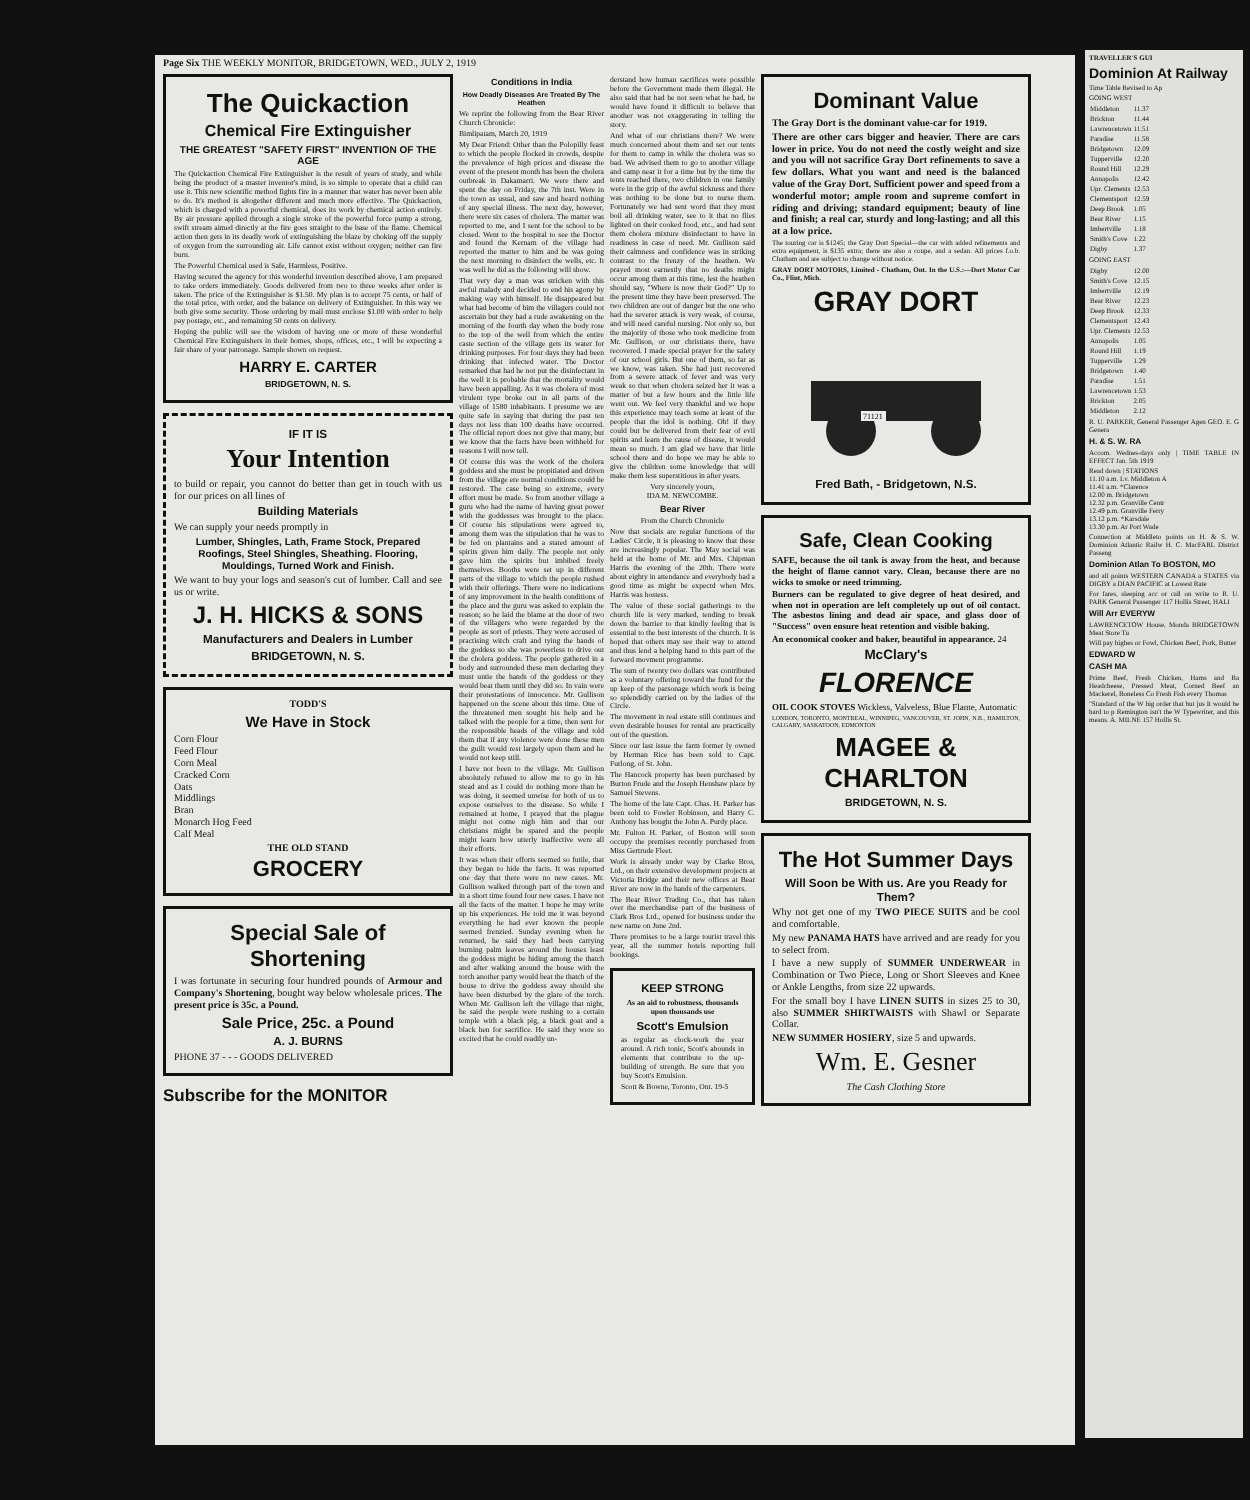Page Six THE WEEKLY MONITOR, BRIDGETOWN, WED., JULY 2, 1919
The Quickaction
Chemical Fire Extinguisher
THE GREATEST "SAFETY FIRST" INVENTION OF THE AGE
The Quickaction Chemical Fire Extinguisher is the result of years of study, and while being the product of a master inventor's mind, is so simple to operate that a child can use it. This new scientific method fights fire in a manner that water has never been able to do. It's method is altogether different and much more effective. The Quickaction, which is charged with a powerful chemical, does its work by chemical action entirely. By air pressure applied through a single stroke of the powerful force pump a strong, swift stream aimed directly at the fire goes straight to the base of the flame. Chemical action then gets in its deadly work of extinguishing the blaze by choking off the supply of oxygen from the surrounding air. Life cannot exist without oxygen; neither can fire burn.
The Powerful Chemical used is Safe, Harmless, Positive.
Having secured the agency for this wonderful invention described above, I am prepared to take orders immediately. Goods delivered from two to three weeks after order is taken. The price of the Extinguisher is $1.50. My plan is to accept 75 cents, or half of the total price, with order, and the balance on delivery of Extinguisher. In this way we both give some security. Those ordering by mail must enclose $1.00 with order to help pay postage, etc., and remaining 50 cents on delivery.
Hoping the public will see the wisdom of having one or more of these wonderful Chemical Fire Extinguishers in their homes, shops, offices, etc., I will be expecting a fair share of your patronage. Sample shown on request.
HARRY E. CARTER
BRIDGETOWN, N. S.
IF IT IS
Your Intention
to build or repair, you cannot do better than get in touch with us for our prices on all lines of
Building Materials
We can supply your needs promptly in
Lumber, Shingles, Lath, Frame Stock, Prepared Roofings, Steel Shingles, Sheathing. Flooring, Mouldings, Turned Work and Finish.
We want to buy your logs and season's cut of lumber. Call and see us or write.
J. H. HICKS & SONS
Manufacturers and Dealers in Lumber
BRIDGETOWN, N. S.
TODD'S
We Have in Stock
Corn Flour
Feed Flour
Corn Meal
Cracked Corn
Oats
Middlings
Bran
Monarch Hog Feed
Calf Meal
THE OLD STAND
GROCERY
Special Sale of Shortening
I was fortunate in securing four hundred pounds of Armour and Company's Shortening, bought way below wholesale prices. The present price is 35c. a Pound.
Sale Price, 25c. a Pound
A. J. BURNS
PHONE 37 - - - GOODS DELIVERED
Subscribe for the MONITOR
Conditions in India
How Deadly Diseases Are Treated By The Heathen
We reprint the following from the Bear River Church Chronicle:
Bimlipatam, March 20, 1919
My Dear Friend: Other than the Polopilly feast to which the people flocked in crowds, despite the prevalence of high prices and disease the event of the present month has been the cholera outbreak in Dakamarri. We were there and spent the day on Friday, the 7th inst. Were in the town as usual, and saw and heard nothing of any special illness. The next day, however, there were six cases of cholera. The matter was reported to me, and I sent for the school to be closed. Went to the hospital to see the Doctor and found the Kernam of the village had reported the matter to him and he was going the next morning to disinfect the wells, etc. It was well he did as the following will show.
That very day a man was stricken with this awful malady and decided to end his agony by making way with himself. He disappeared but what had become of him the villagers could not ascertain but they had a rude awakening on the morning of the fourth day when the body rose to the top of the well from which the entire caste section of the village gets its water for drinking purposes. For four days they had been drinking that infected water. The Doctor remarked that had he not put the disinfectant in the well it is probable that the mortality would have been appalling. As it was cholera of most virulent type broke out in all parts of the village of 1580 inhabitants. I presume we are quite safe in saying that during the past ten days not less than 100 deaths have occurred. The official report does not give that many, but we know that the facts have been withheld for reasons I will now tell.
Of course this was the work of the cholera goddess and she must be propitiated and driven from the village ere normal conditions could be restored. The case being so extreme, every effort must be made. So from another village a guru who had the name of having great power with the goddesses was brought to the place. Of course his stipulations were agreed to, among them was the stipulation that he was to be fed on plantains and a stated amount of spirits given him daily. The people not only gave him the spirits but imbibed freely themselves. Booths were set up in different parts of the village to which the people rushed with their offerings. There were no indications of any improvement in the health conditions of the place and the guru was asked to explain the reason; so he laid the blame at the door of two of the villagers who were regarded by the people as sort of priests. They were accused of practising witch craft and tying the hands of the goddess so she was powerless to drive out the cholera goddess. The people gathered in a body and surrounded these men declaring they must untie the hands of the goddess or they would beat them until they did so. In vain were their protestations of innocence. Mr. Gullison happened on the scene about this time. One of the threatened men sought his help and he talked with the people for a time, then sent for the responsible heads of the village and told them that if any violence were done these men the guilt would rest largely upon them and he would not keep still.
I have not been to the village. Mr. Gullison absolutely refused to allow me to go in his stead and as I could do nothing more than he was doing, it seemed unwise for both of us to expose ourselves to the disease. So while I remained at home, I prayed that the plague might not come nigh him and that our christians might be spared and the people might learn how utterly inaffective were all their efforts.
It was when their efforts seemed so futile, that they began to hide the facts. It was reported one day that there were no new cases. Mr. Gullison walked through part of the town and in a short time found four new cases. I have not all the facts of the matter. I hope he may write up his experiences. He told me it was beyond everything he had ever known the people seemed frenzied. Sunday evening when he returned, he said they had been carrying burning palm leaves around the houses least the goddess might be hiding among the thatch and after walking around the house with the torch another party would beat the thatch of the house to drive the goddess away should she have been disturbed by the glare of the torch. When Mr. Gullison left the village that night, he said the people were rushing to a certain temple with a black pig, a black goat and a black hen for sacrifice. He said they were so excited that he could readily un-
derstand how human sacrifices were possible before the Government made them illegal. He also said that had he not seen what he had, he would have found it difficult to believe that another was not exaggerating in telling the story.
And what of our christians there? We were much concerned about them and set our tents for them to camp in while the cholera was so bad. We advised them to go to another village and camp near it for a time but by the time the tents reached there, two children in one family were in the grip of the awful sickness and there was nothing to be done but to nurse them. Fortunately we had sent word that they must boil all drinking water, see to it that no flies lighted on their cooked food, etc., and had sent them cholera mixture disinfectant to have in readiness in case of need. Mr. Gullison said their calmness and confidence was in striking contrast to the frenzy of the heathen. We prayed most earnestly that no deaths might occur among them at this time, lest the heathen should say, "Where is now their God?" Up to the present time they have been preserved. The two children are out of danger but the one who had the severer attack is very weak, of course, and will need careful nursing. Not only so, but the majority of those who took medicine from Mr. Gullison, or our christians there, have recovered. I made special prayer for the safety of our school girls. But one of them, so far as we know, was taken. She had just recovered from a severe attack of fever and was very weak so that when cholera seized her it was a matter of but a few hours and the little life went out. We feel very thankful and we hope this experience may teach some at least of the people that the idol is nothing. Oh! if they could but be delivered from their fear of evil spirits and learn the cause of disease, it would mean so much. I am glad we have that little school there and do hope we may be able to give the children some knowledge that will make them less superstitious in after years.
Very sincerely yours,
IDA M. NEWCOMBE.
Bear River
From the Church Chronicle
Now that socials are regular functions of the Ladies' Circle, it is pleasing to know that these are increasingly popular. The May social was held at the home of Mr. and Mrs. Chipman Harris the evening of the 20th. There were about eighty in attendance and everybody had a good time as might be expectd when Mrs. Harris was hostess.
The value of these social gatherings to the church life is very marked, tending to break down the barrier to that kindly feeling that is essential to the best interests of the church. It is hoped that others may see their way to attend and thus lend a helping hand to this part of the forward movment programme.
The sum of twenty two dollars was contributed as a voluntary offering toward the fund for the up keep of the parsonage which work is being so splendidly carried on by the ladies of the Circle.
The movement in real estate still continues and even desirable houses for rental are practically out of the question.
Since our last issue the farm former ly owned by Herman Rice has been sold to Capt. Furlong, of St. John.
The Hancock property has been purchased by Burton Frude and the Joseph Henshaw place by Samuel Stevens.
The home of the late Capt. Chas. H. Parker has been sold to Fowler Robinson, and Harry C. Anthony has bought the John A. Purdy place.
Mr. Fulton H. Parker, of Boston will soon occupy the premises recently purchased from Miss Gertrude Fleet.
Work is already under way by Clarke Bros, Ltd., on their extensive development projects at Victoria Bridge and their new offices at Bear River are now in the hands of the carpenters.
The Bear River Trading Co., that has taken over the merchandise part of the business of Clark Bros Ltd., opened for business under the new name on June 2nd.
There promises to be a large tourist travel this year, all the summer hotels reporting full bookings.
KEEP STRONG
As an aid to robustness, thousands upon thousands use
Scott's Emulsion
as regular as clock-work the year around. A rich tonic, Scott's abounds in elements that contribute to the up-building of strength. Be sure that you buy Scott's Emulsion.
Scott & Bowne, Toronto, Ont. 19-5
Dominant Value
The Gray Dort is the dominant value-car for 1919.
There are other cars bigger and heavier. There are cars lower in price. You do not need the costly weight and size and you will not sacrifice Gray Dort refinements to save a few dollars. What you want and need is the balanced value of the Gray Dort. Sufficient power and speed from a wonderful motor; ample room and supreme comfort in riding and driving; standard equipment; beauty of line and finish; a real car, sturdy and long-lasting; and all this at a low price.
The touring car is $1245; the Gray Dort Special—the car with added refinements and extra equipment, is $135 extra; there are also a coupe, and a sedan. All prices f.o.b. Chatham and are subject to change without notice.
GRAY DORT MOTORS, Limited - Chatham, Ont. In the U.S.:—Dort Motor Car Co., Flint, Mich.
GRAY DORT
71121
Fred Bath, - Bridgetown, N.S.
Safe, Clean Cooking
SAFE, because the oil tank is away from the heat, and because the height of flame cannot vary. Clean, because there are no wicks to smoke or need trimming.
Burners can be regulated to give degree of heat desired, and when not in operation are left completely up out of oil contact. The asbestos lining and dead air space, and glass door of "Success" oven ensure heat retention and visible baking.
An economical cooker and baker, beautiful in appearance. 24
McClary's
FLORENCE
OIL COOK STOVES Wickless, Valveless, Blue Flame, Automatic
LONDON, TORONTO, MONTREAL, WINNIPEG, VANCOUVER, ST. JOHN, N.B., HAMILTON, CALGARY, SASKATOON, EDMONTON
MAGEE & CHARLTON
BRIDGETOWN, N. S.
The Hot Summer Days
Will Soon be With us. Are you Ready for Them?
Why not get one of my TWO PIECE SUITS and be cool and comfortable.
My new PANAMA HATS have arrived and are ready for you to select from.
I have a new supply of SUMMER UNDERWEAR in Combination or Two Piece, Long or Short Sleeves and Knee or Ankle Lengths, from size 22 upwards.
For the small boy I have LINEN SUITS in sizes 25 to 30, also SUMMER SHIRTWAISTS with Shawl or Separate Collar.
NEW SUMMER HOSIERY, size 5 and upwards.
Wm. E. Gesner
The Cash Clothing Store
TRAVELLER'S GUI
Dominion At Railway
Time Table Revised to Ap
GOING WEST
| Middleton | 11.37 |
| Brickton | 11.44 |
| Lawrencetown | 11.51 |
| Paradise | 11.58 |
| Bridgetown | 12.09 |
| Tupperville | 12.20 |
| Round Hill | 12.29 |
| Annapolis | 12.42 |
| Upr. Clements | 12.53 |
| Clementsport | 12.59 |
| Deep Brook | 1.05 |
| Bear River | 1.15 |
| Imbertville | 1.18 |
| Smith's Cove | 1.22 |
| Digby | 1.37 |
GOING EAST
| Digby | 12.00 |
| Smith's Cove | 12.15 |
| Imbertville | 12.19 |
| Bear River | 12.23 |
| Deep Brook | 12.33 |
| Clementsport | 12.43 |
| Upr. Clements | 12.53 |
| Annapolis | 1.05 |
| Round Hill | 1.19 |
| Tupperville | 1.29 |
| Bridgetown | 1.40 |
| Paradise | 1.51 |
| Lawrencetown | 1.53 |
| Brickton | 2.05 |
| Middleton | 2.12 |
R. U. PARKER, General Passenger Agen GEO. E. G Genera
H. & S. W. RA
Accom. Wednes-days only | TIME TABLE IN EFFECT Jan. 5th 1919
Read down | STATIONS
11.10 a.m. Lv. Middleton A
11.41 a.m. *Clarence
12.00 m. Bridgetown
12.32 p.m. Granville Centr
12.49 p.m. Granville Ferry
13.12 p.m. *Karsdale
13.30 p.m. Ar Port Wade
Connection at Middleto points on H. & S. W. Dominion Atlantic Railw H. C. MacFARL District Passeng
Dominion Atlan To BOSTON, MO
and all points WESTERN CANADA a STATES via DIGBY a DIAN PACIFIC at Lowest Rate
For fares, sleeping acc or call on write to R. U. PARK General Passenger 117 Hollis Street, HALI
Will Arr EVERYW
LAWRENCETOW House, Monda BRIDGETOWN Meat Store Tu
Will pay highes or Fowl, Chicken Beef, Pork, Butter
EDWARD W
CASH MA
Prime Beef, Fresh Chicken, Hams and Ba Headcheese, Pressed Meat, Corned Beef an Mackerel, Boneless Co Fresh Fish every Thomas
"Standard of the W big order that but jus It would be hard to p Remington isn't the W Typewriter, and this means. A. MILNE 157 Hollis St.